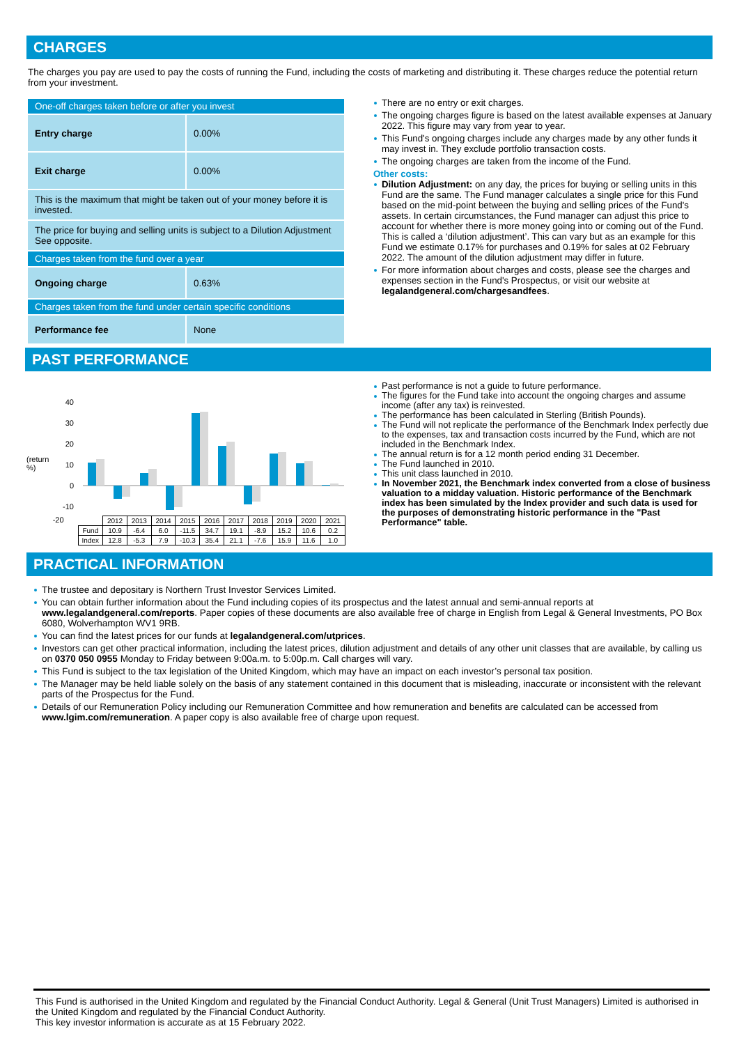CHARGES
The charges you pay are used to pay the costs of running the Fund, including the costs of marketing and distributing it. These charges reduce the potential return from your investment.
| One-off charges taken before or after you invest | |
| Entry charge | 0.00% |
| Exit charge | 0.00% |
| This is the maximum that might be taken out of your money before it is invested. | |
| The price for buying and selling units is subject to a Dilution Adjustment See opposite. | |
| Charges taken from the fund over a year | |
| Ongoing charge | 0.63% |
| Charges taken from the fund under certain specific conditions | |
| Performance fee | None |
There are no entry or exit charges.
The ongoing charges figure is based on the latest available expenses at January 2022. This figure may vary from year to year.
This Fund's ongoing charges include any charges made by any other funds it may invest in. They exclude portfolio transaction costs.
The ongoing charges are taken from the income of the Fund.
Other costs:
Dilution Adjustment: on any day, the prices for buying or selling units in this Fund are the same. The Fund manager calculates a single price for this Fund based on the mid-point between the buying and selling prices of the Fund's assets. In certain circumstances, the Fund manager can adjust this price to account for whether there is more money going into or coming out of the Fund. This is called a ‘dilution adjustment’. This can vary but as an example for this Fund we estimate 0.17% for purchases and 0.19% for sales at 02 February 2022. The amount of the dilution adjustment may differ in future.
For more information about charges and costs, please see the charges and expenses section in the Fund's Prospectus, or visit our website at legalandgeneral.com/chargesandfees.
PAST PERFORMANCE
(return %)
40
30
20
10
0
-10
-20
| | 2012 | 2013 | 2014 | 2015 | 2016 | 2017 | 2018 | 2019 | 2020 | 2021 |
| Fund | 10.9 | -6.4 | 6.0 | -11.5 | 34.7 | 19.1 | -8.9 | 15.2 | 10.6 | 0.2 |
| Index | 12.8 | -5.3 | 7.9 | -10.3 | 35.4 | 21.1 | -7.6 | 15.9 | 11.6 | 1.0 |
Past performance is not a guide to future performance.
The figures for the Fund take into account the ongoing charges and assume income (after any tax) is reinvested.
The performance has been calculated in Sterling (British Pounds).
The Fund will not replicate the performance of the Benchmark Index perfectly due to the expenses, tax and transaction costs incurred by the Fund, which are not included in the Benchmark Index.
The annual return is for a 12 month period ending 31 December.
The Fund launched in 2010.
This unit class launched in 2010.
In November 2021, the Benchmark index converted from a close of business valuation to a midday valuation. Historic performance of the Benchmark index has been simulated by the Index provider and such data is used for the purposes of demonstrating historic performance in the "Past Performance" table.
PRACTICAL INFORMATION
The trustee and depositary is Northern Trust Investor Services Limited.
You can obtain further information about the Fund including copies of its prospectus and the latest annual and semi-annual reports at www.legalandgeneral.com/reports. Paper copies of these documents are also available free of charge in English from Legal & General Investments, PO Box 6080, Wolverhampton WV1 9RB.
You can find the latest prices for our funds at legalandgeneral.com/utprices.
Investors can get other practical information, including the latest prices, dilution adjustment and details of any other unit classes that are available, by calling us on 0370 050 0955 Monday to Friday between 9:00a.m. to 5:00p.m. Call charges will vary.
This Fund is subject to the tax legislation of the United Kingdom, which may have an impact on each investor’s personal tax position.
The Manager may be held liable solely on the basis of any statement contained in this document that is misleading, inaccurate or inconsistent with the relevant parts of the Prospectus for the Fund.
Details of our Remuneration Policy including our Remuneration Committee and how remuneration and benefits are calculated can be accessed from www.lgim.com/remuneration. A paper copy is also available free of charge upon request.
This Fund is authorised in the United Kingdom and regulated by the Financial Conduct Authority. Legal & General (Unit Trust Managers) Limited is authorised in the United Kingdom and regulated by the Financial Conduct Authority.
This key investor information is accurate as at 15 February 2022.